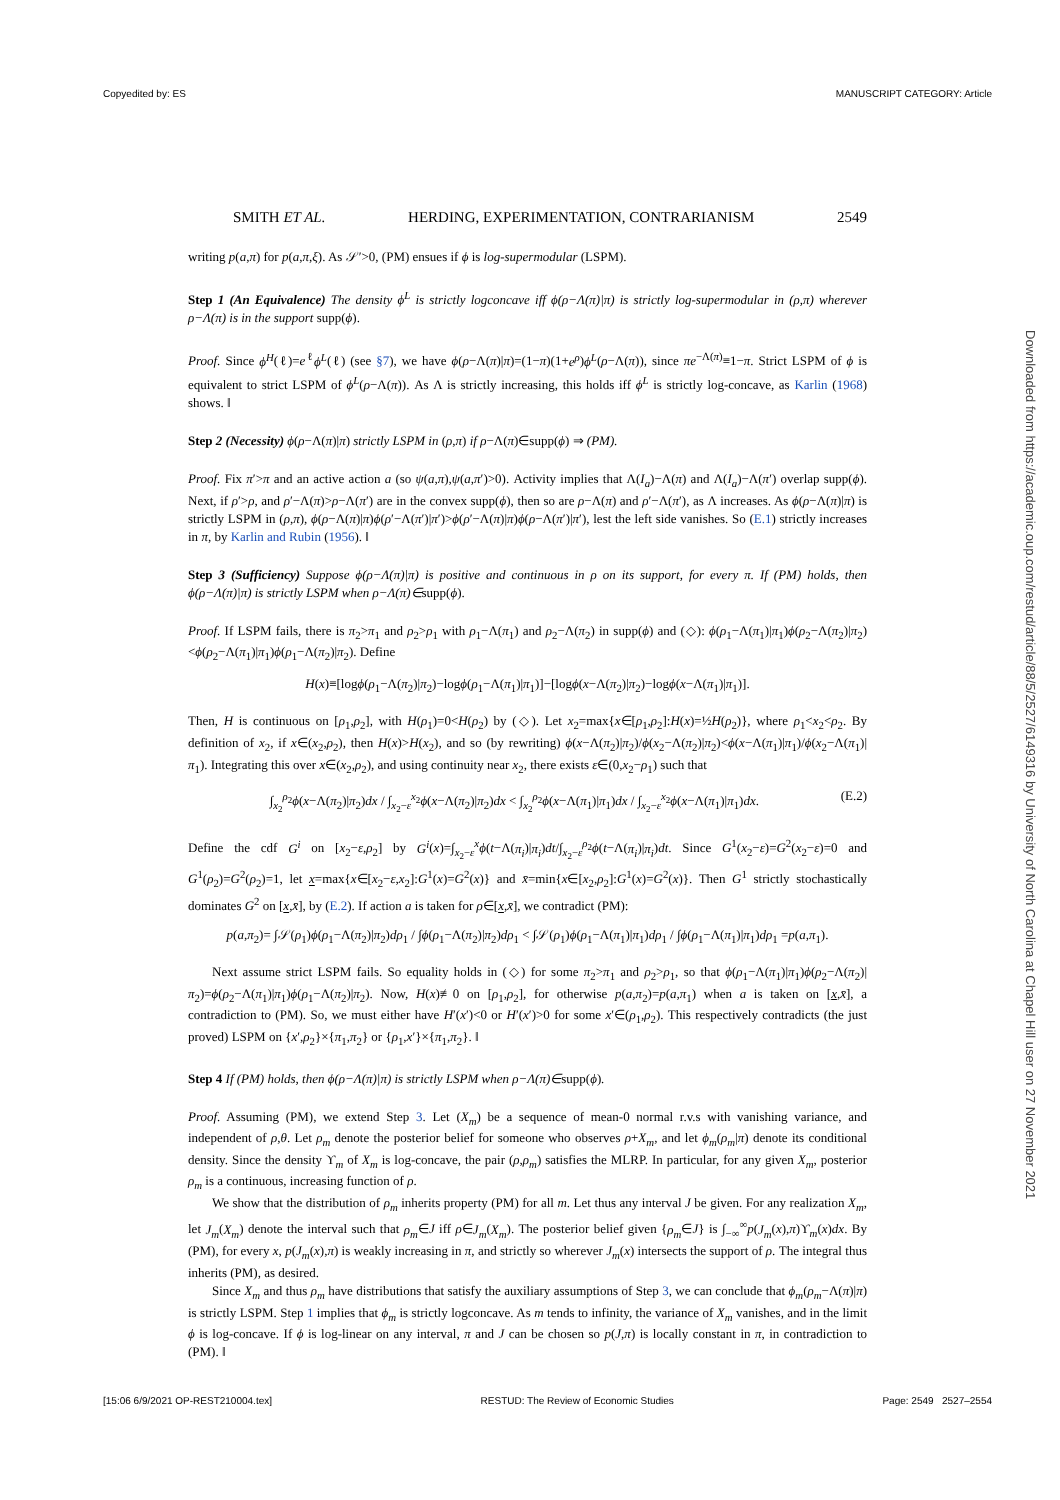Copyedited by: ES MANUSCRIPT CATEGORY: Article
SMITH ET AL. HERDING, EXPERIMENTATION, CONTRARIANISM 2549
writing p(a,π) for p(a,π,ξ). As 𝒮′>0, (PM) ensues if ϕ is log-supermodular (LSPM).
Step 1 (An Equivalence) The density ϕ<sup>L</sup> is strictly logconcave iff ϕ(ρ−Λ(π)|π) is strictly log-supermodular in (ρ,π) wherever ρ−Λ(π) is in the support supp(ϕ).
Proof. Since ϕ<sup>H</sup>(ℓ)=e<sup>ℓ</sup>ϕ<sup>L</sup>(ℓ) (see §7), we have ϕ(ρ−Λ(π)|π)=(1−π)(1+e<sup>ρ</sup>)ϕ<sup>L</sup>(ρ−Λ(π)), since πe<sup>−Λ(π)</sup>≡1−π. Strict LSPM of ϕ is equivalent to strict LSPM of ϕ<sup>L</sup>(ρ−Λ(π)). As Λ is strictly increasing, this holds iff ϕ<sup>L</sup> is strictly log-concave, as Karlin (1968) shows. ‖
Step 2 (Necessity) ϕ(ρ−Λ(π)|π) strictly LSPM in (ρ,π) if ρ−Λ(π)∈supp(ϕ) ⇒ (PM).
Proof. Fix π′>π and an active action a (so ψ(a,π),ψ(a,π′)>0). Activity implies that Λ(I<sub>a</sub>)−Λ(π) and Λ(I<sub>a</sub>)−Λ(π′) overlap supp(ϕ). Next, if ρ′>ρ, and ρ′−Λ(π)>ρ−Λ(π′) are in the convex supp(ϕ), then so are ρ−Λ(π) and ρ′−Λ(π′), as Λ increases. As ϕ(ρ−Λ(π)|π) is strictly LSPM in (ρ,π), ϕ(ρ−Λ(π)|π)ϕ(ρ′−Λ(π′)|π′)>ϕ(ρ′−Λ(π)|π)ϕ(ρ−Λ(π′)|π′), lest the left side vanishes. So (E.1) strictly increases in π, by Karlin and Rubin (1956). ‖
Step 3 (Sufficiency) Suppose ϕ(ρ−Λ(π)|π) is positive and continuous in ρ on its support, for every π. If (PM) holds, then ϕ(ρ−Λ(π)|π) is strictly LSPM when ρ−Λ(π)∈supp(ϕ).
Proof. If LSPM fails, there is π<sub>2</sub>>π<sub>1</sub> and ρ<sub>2</sub>>ρ<sub>1</sub> with ρ<sub>1</sub>−Λ(π<sub>1</sub>) and ρ<sub>2</sub>−Λ(π<sub>2</sub>) in supp(ϕ) and (◇): ϕ(ρ<sub>1</sub>−Λ(π<sub>1</sub>)|π<sub>1</sub>)ϕ(ρ<sub>2</sub>−Λ(π<sub>2</sub>)|π<sub>2</sub>)<ϕ(ρ<sub>2</sub>−Λ(π<sub>1</sub>)|π<sub>1</sub>)ϕ(ρ<sub>1</sub>−Λ(π<sub>2</sub>)|π<sub>2</sub>). Define
H(x)≡[logϕ(ρ<sub>1</sub>−Λ(π<sub>2</sub>)|π<sub>2</sub>)−logϕ(ρ<sub>1</sub>−Λ(π<sub>1</sub>)|π<sub>1</sub>)]−[logϕ(x−Λ(π<sub>2</sub>)|π<sub>2</sub>)−logϕ(x−Λ(π<sub>1</sub>)|π<sub>1</sub>)].
Then, H is continuous on [ρ<sub>1</sub>,ρ<sub>2</sub>], with H(ρ<sub>1</sub>)=0<H(ρ<sub>2</sub>) by (◇). Let x<sub>2</sub>=max{x∈[ρ<sub>1</sub>,ρ<sub>2</sub>]:H(x)=½H(ρ<sub>2</sub>)}, where ρ<sub>1</sub><x<sub>2</sub><ρ<sub>2</sub>. By definition of x<sub>2</sub>, if x∈(x<sub>2</sub>,ρ<sub>2</sub>), then H(x)>H(x<sub>2</sub>), and so (by rewriting) ϕ(x−Λ(π<sub>2</sub>)|π<sub>2</sub>)/ϕ(x<sub>2</sub>−Λ(π<sub>2</sub>)|π<sub>2</sub>)<ϕ(x−Λ(π<sub>1</sub>)|π<sub>1</sub>)/ϕ(x<sub>2</sub>−Λ(π<sub>1</sub>)|π<sub>1</sub>). Integrating this over x∈(x<sub>2</sub>,ρ<sub>2</sub>), and using continuity near x<sub>2</sub>, there exists ε∈(0,x<sub>2</sub>−ρ<sub>1</sub>) such that
∫<sub>x<sub>2</sub></sub><sup>ρ<sub>2</sub></sup>ϕ(x−Λ(π<sub>2</sub>)|π<sub>2</sub>)dx / ∫<sub>x<sub>2</sub>−ε</sub><sup>x<sub>2</sub></sup>ϕ(x−Λ(π<sub>2</sub>)|π<sub>2</sub>)dx < ∫<sub>x<sub>2</sub></sub><sup>ρ<sub>2</sub></sup>ϕ(x−Λ(π<sub>1</sub>)|π<sub>1</sub>)dx / ∫<sub>x<sub>2</sub>−ε</sub><sup>x<sub>2</sub></sup>ϕ(x−Λ(π<sub>1</sub>)|π<sub>1</sub>)dx. (E.2)
Define the cdf G<sup>i</sup> on [x<sub>2</sub>−ε,ρ<sub>2</sub>] by G<sup>i</sup>(x)=∫<sub>x<sub>2</sub>−ε</sub><sup>x</sup>ϕ(t−Λ(π<sub>i</sub>)|π<sub>i</sub>)dt/∫<sub>x<sub>2</sub>−ε</sub><sup>ρ<sub>2</sub></sup>ϕ(t−Λ(π<sub>i</sub>)|π<sub>i</sub>)dt. Since G<sup>1</sup>(x<sub>2</sub>−ε)=G<sup>2</sup>(x<sub>2</sub>−ε)=0 and G<sup>1</sup>(ρ<sub>2</sub>)=G<sup>2</sup>(ρ<sub>2</sub>)=1, let x=max{x∈[x<sub>2</sub>−ε,x<sub>2</sub>]:G<sup>1</sup>(x)=G<sup>2</sup>(x)} and x̄=min{x∈[x<sub>2</sub>,ρ<sub>2</sub>]:G<sup>1</sup>(x)=G<sup>2</sup>(x)}. Then G<sup>1</sup> strictly stochastically dominates G<sup>2</sup> on [x,x̄], by (E.2). If action a is taken for ρ∈[x,x̄], we contradict (PM):
p(a,π<sub>2</sub>)= ∫𝒮(ρ<sub>1</sub>)ϕ(ρ<sub>1</sub>−Λ(π<sub>2</sub>)|π<sub>2</sub>)dρ<sub>1</sub> / ∫ϕ(ρ<sub>1</sub>−Λ(π<sub>2</sub>)|π<sub>2</sub>)dρ<sub>1</sub> < ∫𝒮(ρ<sub>1</sub>)ϕ(ρ<sub>1</sub>−Λ(π<sub>1</sub>)|π<sub>1</sub>)dρ<sub>1</sub> / ∫ϕ(ρ<sub>1</sub>−Λ(π<sub>1</sub>)|π<sub>1</sub>)dρ<sub>1</sub> =p(a,π<sub>1</sub>).
Next assume strict LSPM fails. So equality holds in (◇) for some π<sub>2</sub>>π<sub>1</sub> and ρ<sub>2</sub>>ρ<sub>1</sub>, so that ϕ(ρ<sub>1</sub>−Λ(π<sub>1</sub>)|π<sub>1</sub>)ϕ(ρ<sub>2</sub>−Λ(π<sub>2</sub>)|π<sub>2</sub>)=ϕ(ρ<sub>2</sub>−Λ(π<sub>1</sub>)|π<sub>1</sub>)ϕ(ρ<sub>1</sub>−Λ(π<sub>2</sub>)|π<sub>2</sub>). Now, H(x)≢0 on [ρ<sub>1</sub>,ρ<sub>2</sub>], for otherwise p(a,π<sub>2</sub>)=p(a,π<sub>1</sub>) when a is taken on [x,x̄], a contradiction to (PM). So, we must either have H′(x′)<0 or H′(x′)>0 for some x′∈(ρ<sub>1</sub>,ρ<sub>2</sub>). This respectively contradicts (the just proved) LSPM on {x′,ρ<sub>2</sub>}×{π<sub>1</sub>,π<sub>2</sub>} or {ρ<sub>1</sub>,x′}×{π<sub>1</sub>,π<sub>2</sub>}. ‖
Step 4 If (PM) holds, then ϕ(ρ−Λ(π)|π) is strictly LSPM when ρ−Λ(π)∈supp(ϕ).
Proof. Assuming (PM), we extend Step 3. Let (X<sub>m</sub>) be a sequence of mean-0 normal r.v.s with vanishing variance, and independent of ρ,θ. Let ρ<sub>m</sub> denote the posterior belief for someone who observes ρ+X<sub>m</sub>, and let ϕ<sub>m</sub>(ρ<sub>m</sub>|π) denote its conditional density. Since the density ϒ<sub>m</sub> of X<sub>m</sub> is log-concave, the pair (ρ,ρ<sub>m</sub>) satisfies the MLRP. In particular, for any given X<sub>m</sub>, posterior ρ<sub>m</sub> is a continuous, increasing function of ρ.
We show that the distribution of ρ<sub>m</sub> inherits property (PM) for all m. Let thus any interval J be given. For any realization X<sub>m</sub>, let J<sub>m</sub>(X<sub>m</sub>) denote the interval such that ρ<sub>m</sub>∈J iff ρ∈J<sub>m</sub>(X<sub>m</sub>). The posterior belief given {ρ<sub>m</sub>∈J} is ∫<sub>−∞</sub><sup>∞</sup>p(J<sub>m</sub>(x),π)ϒ<sub>m</sub>(x)dx. By (PM), for every x, p(J<sub>m</sub>(x),π) is weakly increasing in π, and strictly so wherever J<sub>m</sub>(x) intersects the support of ρ. The integral thus inherits (PM), as desired.
Since X<sub>m</sub> and thus ρ<sub>m</sub> have distributions that satisfy the auxiliary assumptions of Step 3, we can conclude that ϕ<sub>m</sub>(ρ<sub>m</sub>−Λ(π)|π) is strictly LSPM. Step 1 implies that ϕ<sub>m</sub> is strictly logconcave. As m tends to infinity, the variance of X<sub>m</sub> vanishes, and in the limit ϕ is log-concave. If ϕ is log-linear on any interval, π and J can be chosen so p(J,π) is locally constant in π, in contradiction to (PM). ‖
Downloaded from https://academic.oup.com/restud/article/88/5/2527/6149316 by University of North Carolina at Chapel Hill user on 27 November 2021
[15:06 6/9/2021 OP-REST210004.tex] RESTUD: The Review of Economic Studies Page: 2549 2527–2554